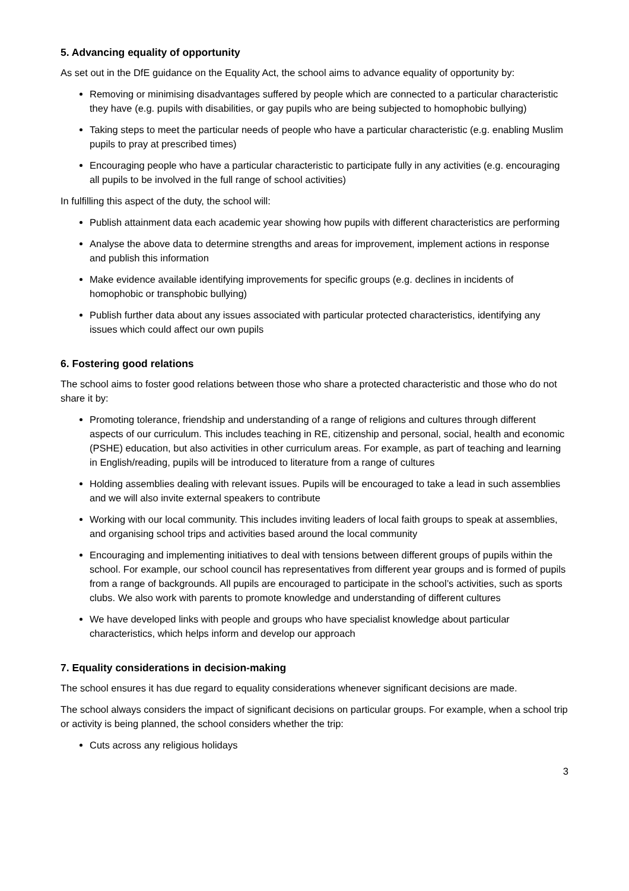5. Advancing equality of opportunity
As set out in the DfE guidance on the Equality Act, the school aims to advance equality of opportunity by:
Removing or minimising disadvantages suffered by people which are connected to a particular characteristic they have (e.g. pupils with disabilities, or gay pupils who are being subjected to homophobic bullying)
Taking steps to meet the particular needs of people who have a particular characteristic (e.g. enabling Muslim pupils to pray at prescribed times)
Encouraging people who have a particular characteristic to participate fully in any activities (e.g. encouraging all pupils to be involved in the full range of school activities)
In fulfilling this aspect of the duty, the school will:
Publish attainment data each academic year showing how pupils with different characteristics are performing
Analyse the above data to determine strengths and areas for improvement, implement actions in response and publish this information
Make evidence available identifying improvements for specific groups (e.g. declines in incidents of homophobic or transphobic bullying)
Publish further data about any issues associated with particular protected characteristics, identifying any issues which could affect our own pupils
6. Fostering good relations
The school aims to foster good relations between those who share a protected characteristic and those who do not share it by:
Promoting tolerance, friendship and understanding of a range of religions and cultures through different aspects of our curriculum. This includes teaching in RE, citizenship and personal, social, health and economic (PSHE) education, but also activities in other curriculum areas. For example, as part of teaching and learning in English/reading, pupils will be introduced to literature from a range of cultures
Holding assemblies dealing with relevant issues. Pupils will be encouraged to take a lead in such assemblies and we will also invite external speakers to contribute
Working with our local community. This includes inviting leaders of local faith groups to speak at assemblies, and organising school trips and activities based around the local community
Encouraging and implementing initiatives to deal with tensions between different groups of pupils within the school. For example, our school council has representatives from different year groups and is formed of pupils from a range of backgrounds. All pupils are encouraged to participate in the school’s activities, such as sports clubs. We also work with parents to promote knowledge and understanding of different cultures
We have developed links with people and groups who have specialist knowledge about particular characteristics, which helps inform and develop our approach
7. Equality considerations in decision-making
The school ensures it has due regard to equality considerations whenever significant decisions are made.
The school always considers the impact of significant decisions on particular groups. For example, when a school trip or activity is being planned, the school considers whether the trip:
Cuts across any religious holidays
3